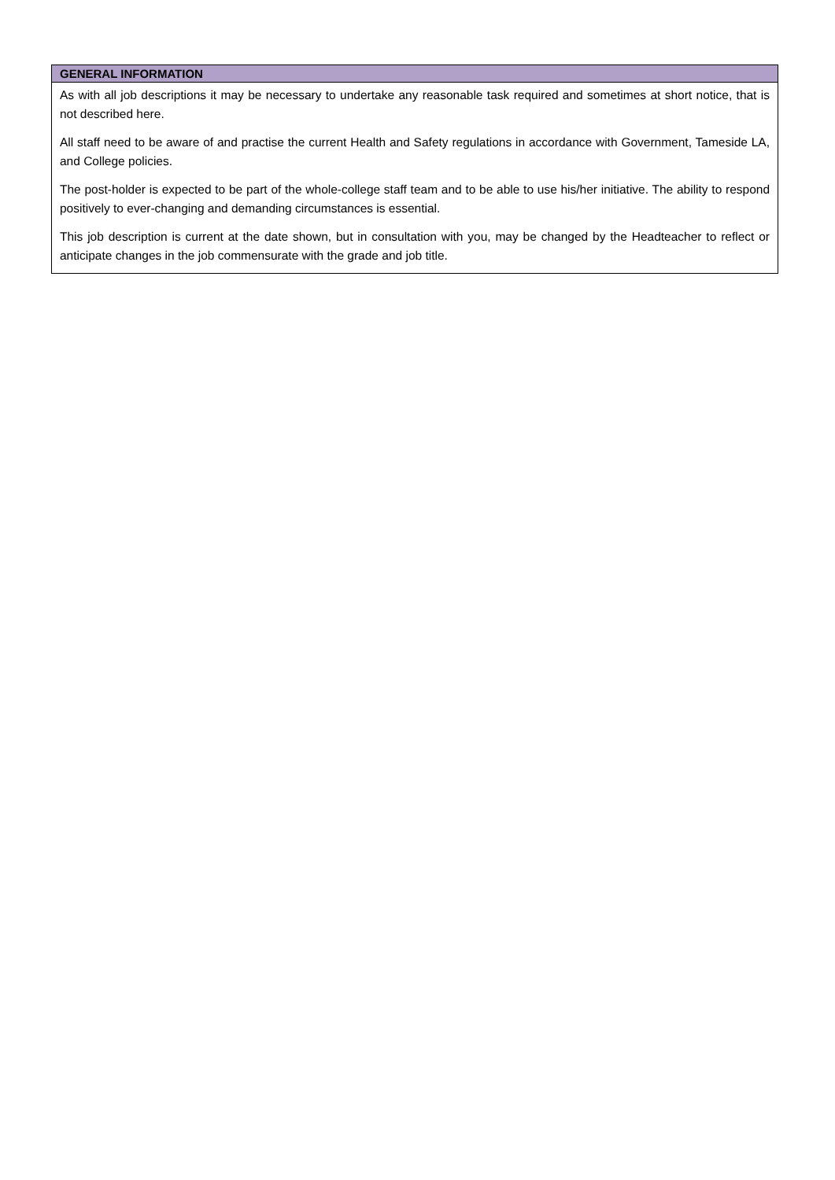| GENERAL INFORMATION |
| --- |
| As with all job descriptions it may be necessary to undertake any reasonable task required and sometimes at short notice, that is not described here. All staff need to be aware of and practise the current Health and Safety regulations in accordance with Government, Tameside LA, and College policies. The post-holder is expected to be part of the whole-college staff team and to be able to use his/her initiative. The ability to respond positively to ever-changing and demanding circumstances is essential. This job description is current at the date shown, but in consultation with you, may be changed by the Headteacher to reflect or anticipate changes in the job commensurate with the grade and job title. |